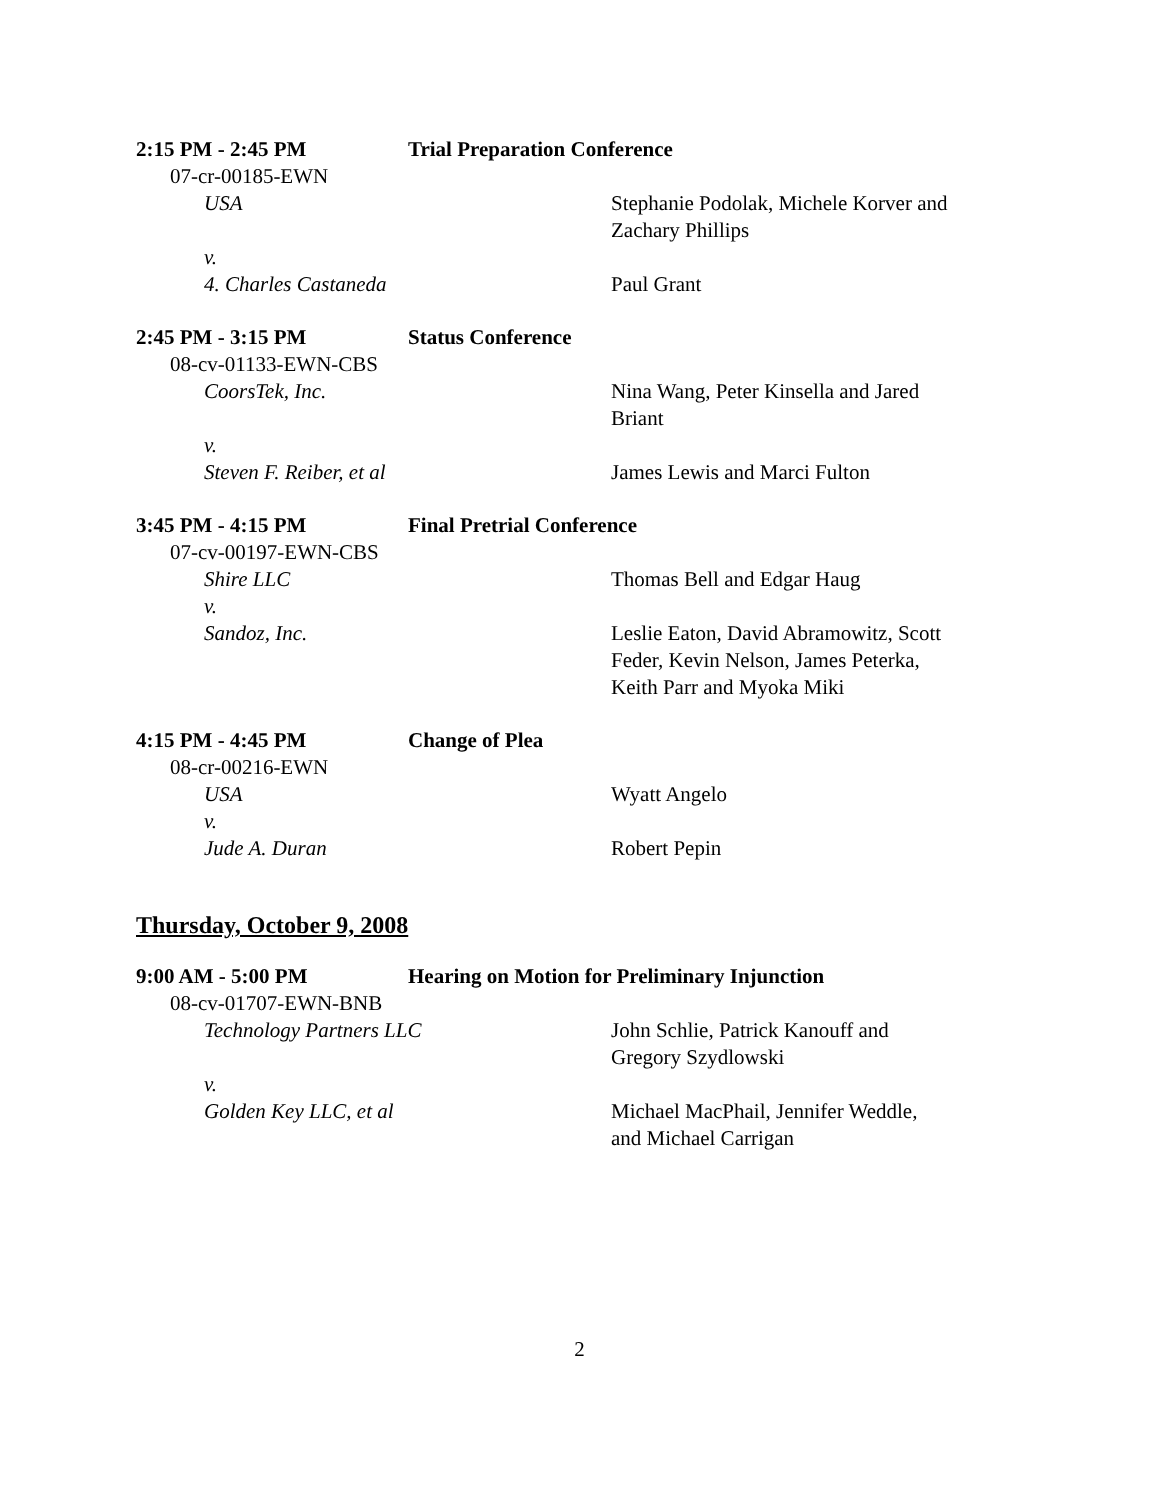2:15 PM - 2:45 PM Trial Preparation Conference
07-cr-00185-EWN
USA Stephanie Podolak, Michele Korver and Zachary Phillips
v.
4. Charles Castaneda Paul Grant
2:45 PM - 3:15 PM Status Conference
08-cv-01133-EWN-CBS
CoorsTek, Inc. Nina Wang, Peter Kinsella and Jared Briant
v.
Steven F. Reiber, et al James Lewis and Marci Fulton
3:45 PM - 4:15 PM Final Pretrial Conference
07-cv-00197-EWN-CBS
Shire LLC Thomas Bell and Edgar Haug
v.
Sandoz, Inc. Leslie Eaton, David Abramowitz, Scott Feder, Kevin Nelson, James Peterka, Keith Parr and Myoka Miki
4:15 PM - 4:45 PM Change of Plea
08-cr-00216-EWN
USA Wyatt Angelo
v.
Jude A. Duran Robert Pepin
Thursday, October 9, 2008
9:00 AM - 5:00 PM Hearing on Motion for Preliminary Injunction
08-cv-01707-EWN-BNB
Technology Partners LLC John Schlie, Patrick Kanouff and Gregory Szydlowski
v.
Golden Key LLC, et al Michael MacPhail, Jennifer Weddle, and Michael Carrigan
2